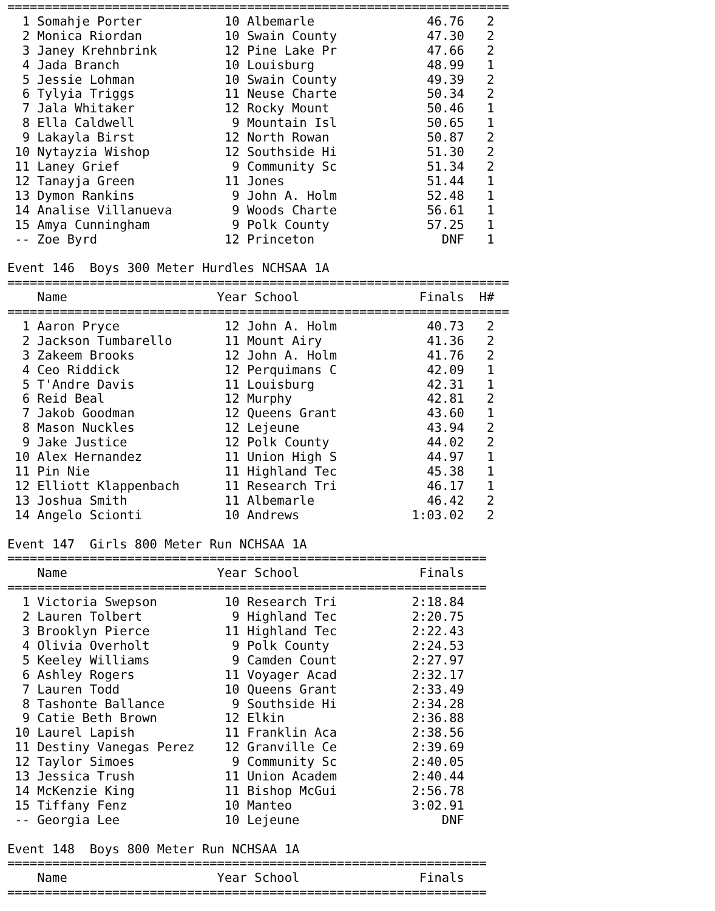===================================================================
  1 Somahje Porter           10 Albemarle               46.76   2
  2 Monica Riordan           10 Swain County            47.30   2
  3 Janey Krehnbrink         12 Pine Lake Pr            47.66   2
  4 Jada Branch              10 Louisburg               48.99   1
  5 Jessie Lohman            10 Swain County            49.39   2
  6 Tylyia Triggs            11 Neuse Charte            50.34   2
  7 Jala Whitaker            12 Rocky Mount             50.46   1
  8 Ella Caldwell             9 Mountain Isl            50.65   1
  9 Lakayla Birst            12 North Rowan             50.87   2
 10 Nytayzia Wishop          12 Southside Hi            51.30   2
 11 Laney Grief               9 Community Sc            51.34   2
 12 Tanayja Green            11 Jones                   51.44   1
 13 Dymon Rankins             9 John A. Holm            52.48   1
 14 Analise Villanueva        9 Woods Charte            56.61   1
 15 Amya Cunningham           9 Polk County             57.25   1
 -- Zoe Byrd                 12 Princeton                 DNF   1

Event 146  Boys 300 Meter Hurdles NCHSAA 1A
===================================================================
    Name                    Year School                Finals  H#
===================================================================
  1 Aaron Pryce              12 John A. Holm            40.73   2
  2 Jackson Tumbarello       11 Mount Airy              41.36   2
  3 Zakeem Brooks            12 John A. Holm            41.76   2
  4 Ceo Riddick              12 Perquimans C            42.09   1
  5 T'Andre Davis            11 Louisburg               42.31   1
  6 Reid Beal                12 Murphy                  42.81   2
  7 Jakob Goodman            12 Queens Grant            43.60   1
  8 Mason Nuckles            12 Lejeune                 43.94   2
  9 Jake Justice             12 Polk County             44.02   2
 10 Alex Hernandez           11 Union High S            44.97   1
 11 Pin Nie                  11 Highland Tec            45.38   1
 12 Elliott Klappenbach      11 Research Tri            46.17   1
 13 Joshua Smith             11 Albemarle               46.42   2
 14 Angelo Scionti           10 Andrews               1:03.02   2

Event 147  Girls 800 Meter Run NCHSAA 1A
================================================================
    Name                    Year School                Finals
================================================================
  1 Victoria Swepson         10 Research Tri          2:18.84
  2 Lauren Tolbert            9 Highland Tec          2:20.75
  3 Brooklyn Pierce          11 Highland Tec          2:22.43
  4 Olivia Overholt           9 Polk County           2:24.53
  5 Keeley Williams           9 Camden Count          2:27.97
  6 Ashley Rogers            11 Voyager Acad          2:32.17
  7 Lauren Todd              10 Queens Grant          2:33.49
  8 Tashonte Ballance         9 Southside Hi          2:34.28
  9 Catie Beth Brown         12 Elkin                 2:36.88
 10 Laurel Lapish            11 Franklin Aca          2:38.56
 11 Destiny Vanegas Perez    12 Granville Ce          2:39.69
 12 Taylor Simoes             9 Community Sc          2:40.05
 13 Jessica Trush            11 Union Academ          2:40.44
 14 McKenzie King            11 Bishop McGui          2:56.78
 15 Tiffany Fenz             10 Manteo                3:02.91
 -- Georgia Lee              10 Lejeune                   DNF

Event 148  Boys 800 Meter Run NCHSAA 1A
================================================================
    Name                    Year School                Finals
================================================================